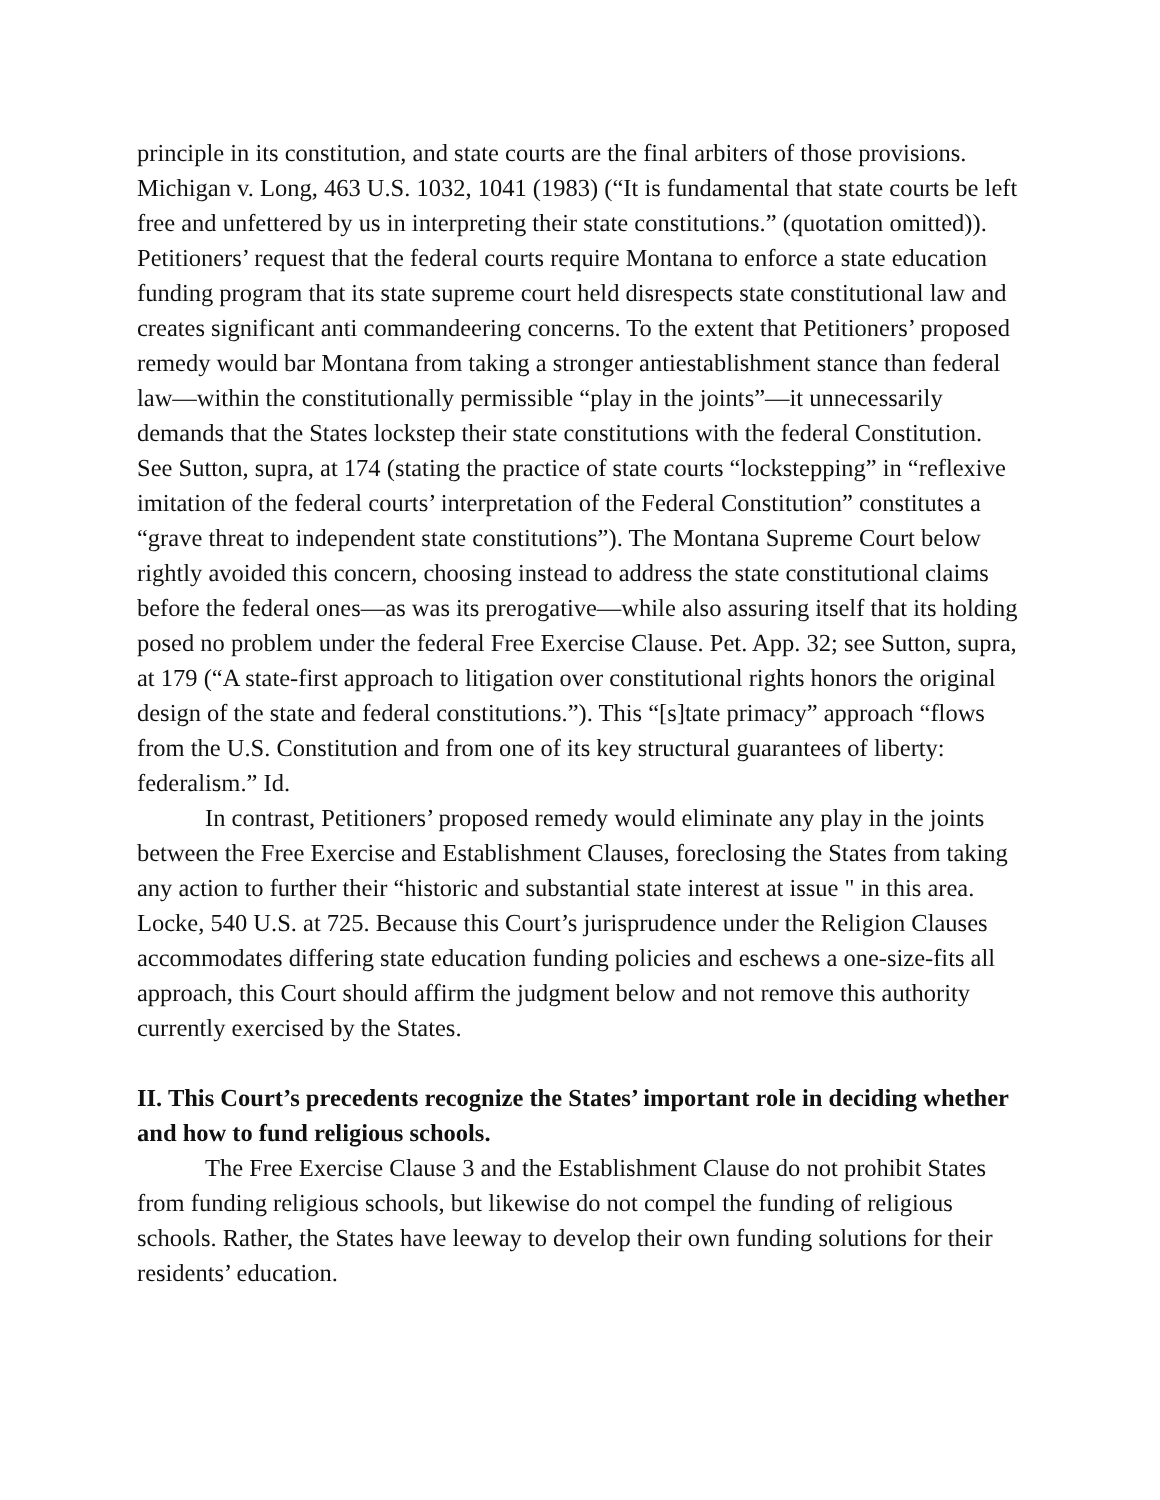principle in its constitution, and state courts are the final arbiters of those provisions. Michigan v. Long, 463 U.S. 1032, 1041 (1983) (“It is fundamental that state courts be left free and unfettered by us in interpreting their state constitutions.” (quotation omitted)). Petitioners’ request that the federal courts require Montana to enforce a state education funding program that its state supreme court held disrespects state constitutional law and creates significant anti commandeering concerns. To the extent that Petitioners’ proposed remedy would bar Montana from taking a stronger antiestablishment stance than federal law—within the constitutionally permissible “play in the joints”—it unnecessarily demands that the States lockstep their state constitutions with the federal Constitution. See Sutton, supra, at 174 (stating the practice of state courts “lockstepping” in “reflexive imitation of the federal courts’ interpretation of the Federal Constitution” constitutes a “grave threat to independent state constitutions”). The Montana Supreme Court below rightly avoided this concern, choosing instead to address the state constitutional claims before the federal ones—as was its prerogative—while also assuring itself that its holding posed no problem under the federal Free Exercise Clause. Pet. App. 32; see Sutton, supra, at 179 (“A state-first approach to litigation over constitutional rights honors the original design of the state and federal constitutions.”). This “[s]tate primacy” approach “flows from the U.S. Constitution and from one of its key structural guarantees of liberty: federalism.” Id.
In contrast, Petitioners’ proposed remedy would eliminate any play in the joints between the Free Exercise and Establishment Clauses, foreclosing the States from taking any action to further their “historic and substantial state interest at issue " in this area. Locke, 540 U.S. at 725. Because this Court’s jurisprudence under the Religion Clauses accommodates differing state education funding policies and eschews a one-size-fits all approach, this Court should affirm the judgment below and not remove this authority currently exercised by the States.
II. This Court’s precedents recognize the States’ important role in deciding whether and how to fund religious schools.
The Free Exercise Clause 3 and the Establishment Clause do not prohibit States from funding religious schools, but likewise do not compel the funding of religious schools. Rather, the States have leeway to develop their own funding solutions for their residents’ education.